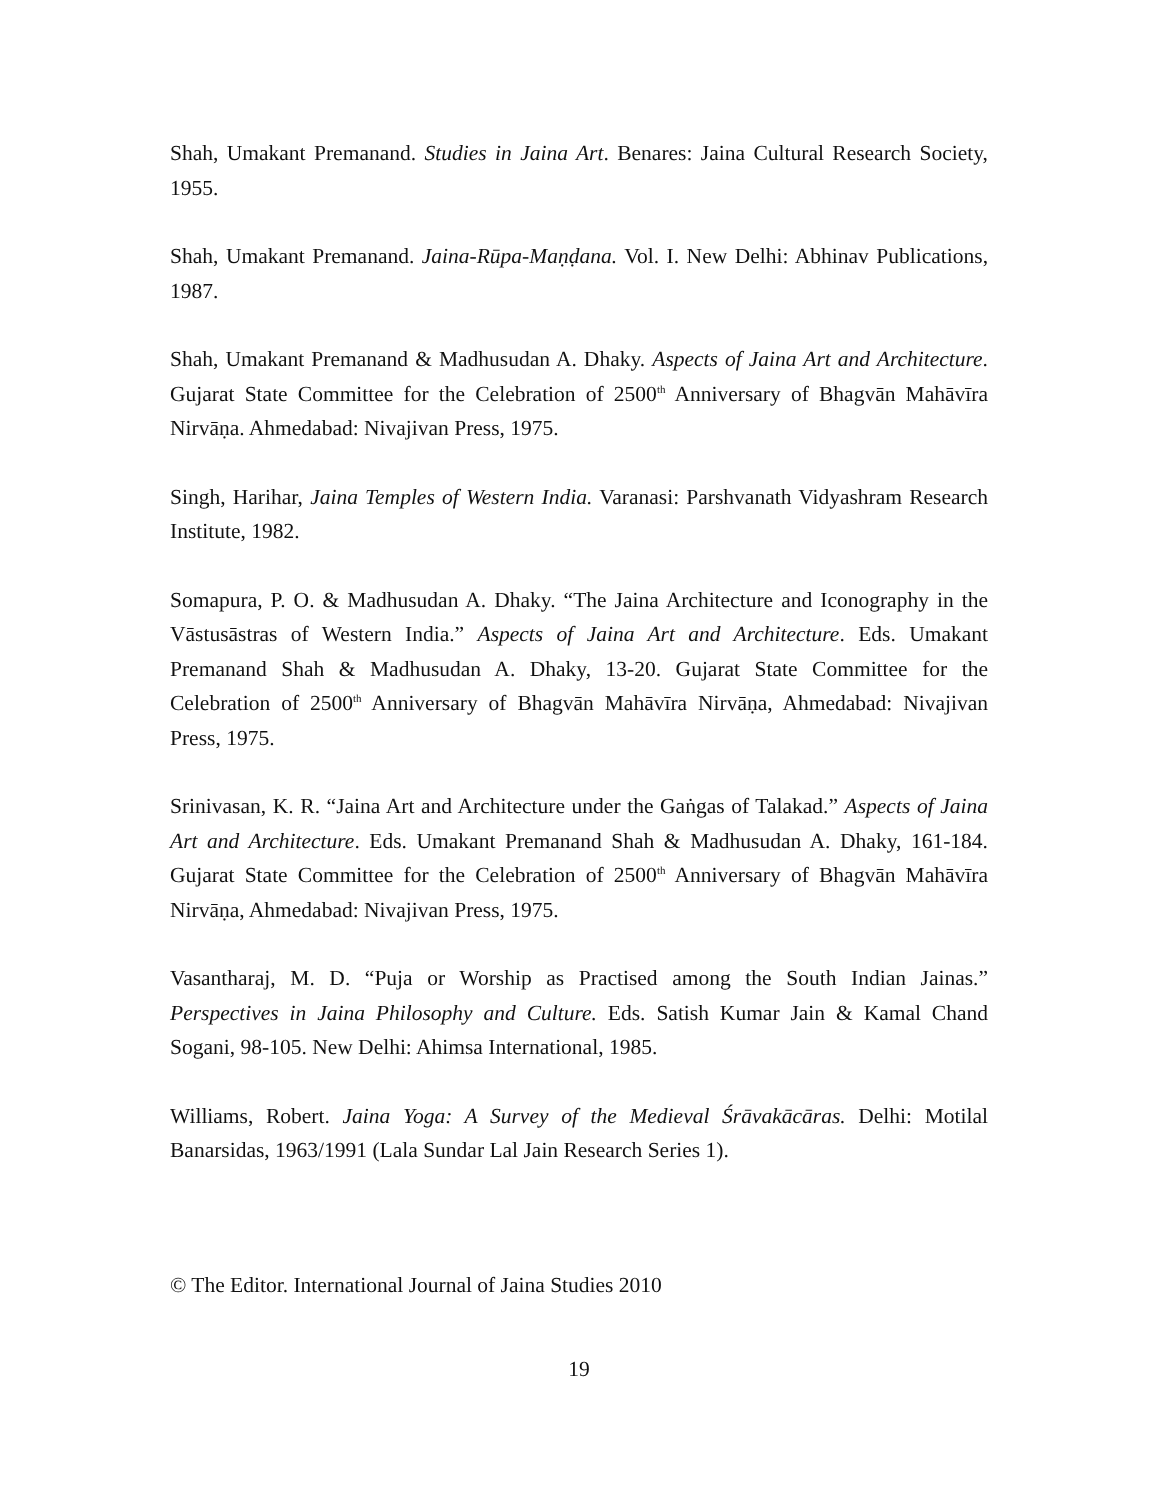Shah, Umakant Premanand. Studies in Jaina Art. Benares: Jaina Cultural Research Society, 1955.
Shah, Umakant Premanand. Jaina-Rūpa-Maṇḍana. Vol. I. New Delhi: Abhinav Publications, 1987.
Shah, Umakant Premanand & Madhusudan A. Dhaky. Aspects of Jaina Art and Architecture. Gujarat State Committee for the Celebration of 2500<sup>th</sup> Anniversary of Bhagvān Mahāvīra Nirvāṇa. Ahmedabad: Nivajivan Press, 1975.
Singh, Harihar, Jaina Temples of Western India. Varanasi: Parshvanath Vidyashram Research Institute, 1982.
Somapura, P. O. & Madhusudan A. Dhaky. “The Jaina Architecture and Iconography in the Vāstusāstras of Western India.” Aspects of Jaina Art and Architecture. Eds. Umakant Premanand Shah & Madhusudan A. Dhaky, 13-20. Gujarat State Committee for the Celebration of 2500<sup>th</sup> Anniversary of Bhagvān Mahāvīra Nirvāṇa, Ahmedabad: Nivajivan Press, 1975.
Srinivasan, K. R. “Jaina Art and Architecture under the Gaṅgas of Talakad.” Aspects of Jaina Art and Architecture. Eds. Umakant Premanand Shah & Madhusudan A. Dhaky, 161-184. Gujarat State Committee for the Celebration of 2500<sup>th</sup> Anniversary of Bhagvān Mahāvīra Nirvāṇa, Ahmedabad: Nivajivan Press, 1975.
Vasantharaj, M. D. “Puja or Worship as Practised among the South Indian Jainas.” Perspectives in Jaina Philosophy and Culture. Eds. Satish Kumar Jain & Kamal Chand Sogani, 98-105. New Delhi: Ahimsa International, 1985.
Williams, Robert. Jaina Yoga: A Survey of the Medieval Śrāvakācāras. Delhi: Motilal Banarsidas, 1963/1991 (Lala Sundar Lal Jain Research Series 1).
© The Editor. International Journal of Jaina Studies 2010
19